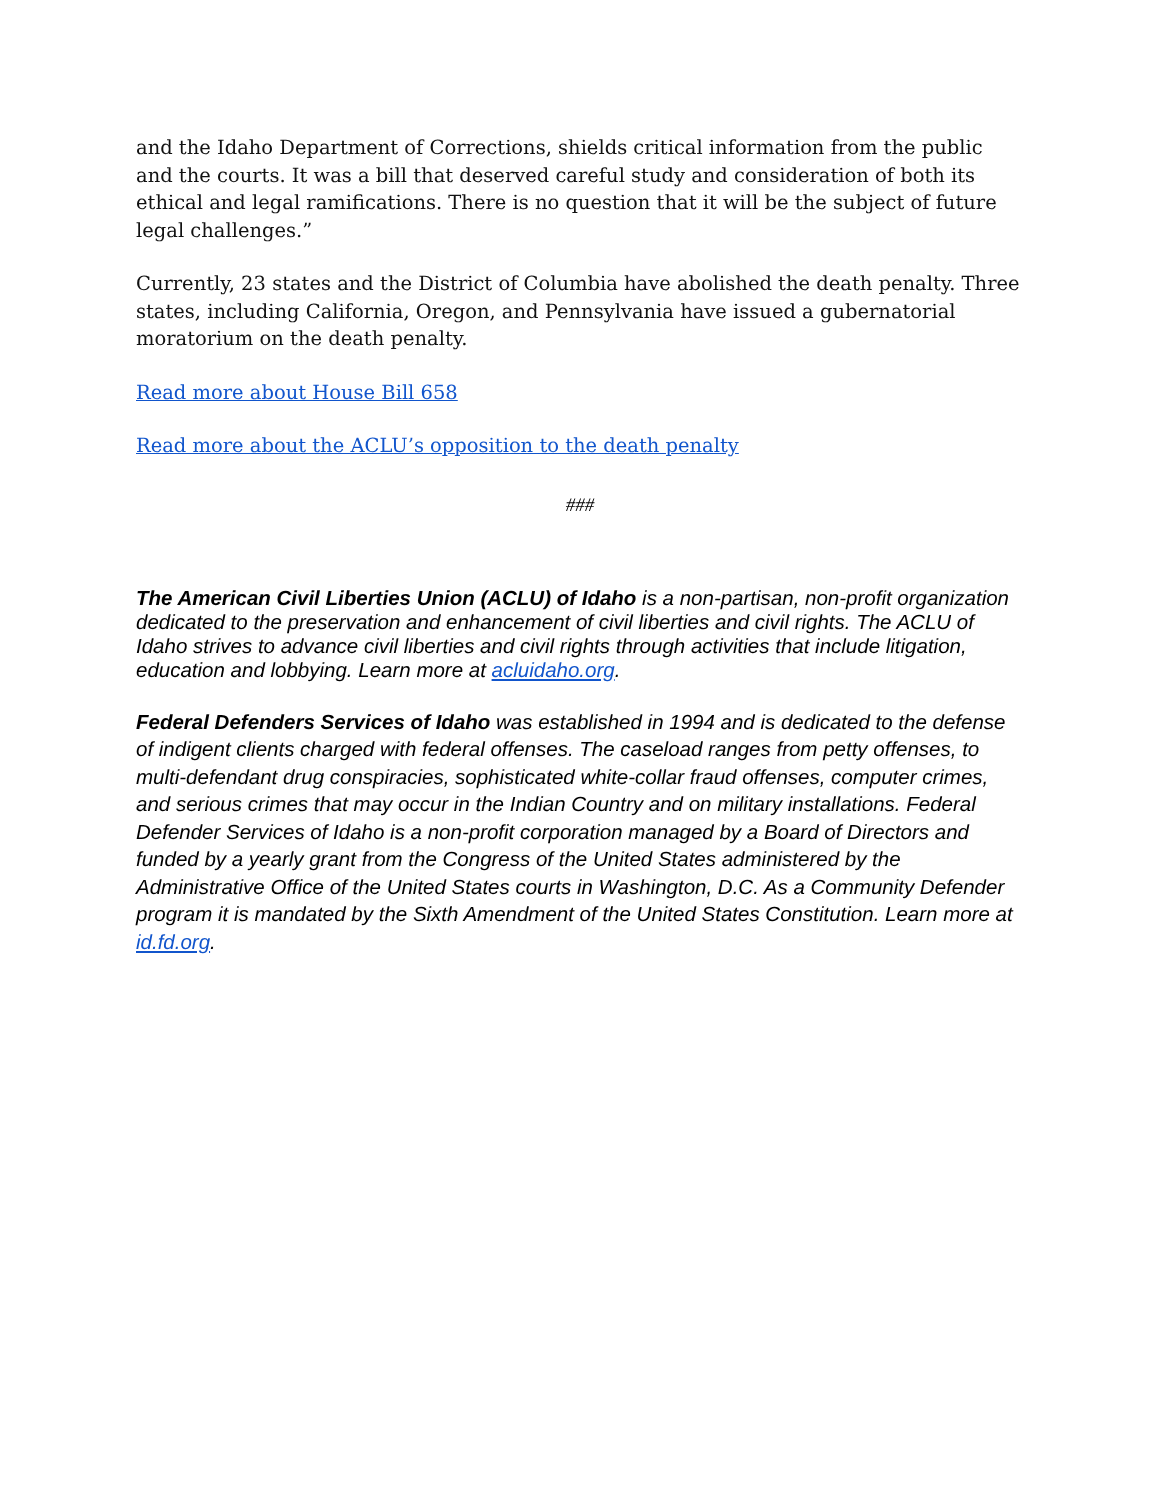and the Idaho Department of Corrections, shields critical information from the public and the courts. It was a bill that deserved careful study and consideration of both its ethical and legal ramifications. There is no question that it will be the subject of future legal challenges.”
Currently, 23 states and the District of Columbia have abolished the death penalty. Three states, including California, Oregon, and Pennsylvania have issued a gubernatorial moratorium on the death penalty.
Read more about House Bill 658
Read more about the ACLU’s opposition to the death penalty
###
The American Civil Liberties Union (ACLU) of Idaho is a non-partisan, non-profit organization dedicated to the preservation and enhancement of civil liberties and civil rights. The ACLU of Idaho strives to advance civil liberties and civil rights through activities that include litigation, education and lobbying. Learn more at acluidaho.org.
Federal Defenders Services of Idaho was established in 1994 and is dedicated to the defense of indigent clients charged with federal offenses. The caseload ranges from petty offenses, to multi-defendant drug conspiracies, sophisticated white-collar fraud offenses, computer crimes, and serious crimes that may occur in the Indian Country and on military installations. Federal Defender Services of Idaho is a non-profit corporation managed by a Board of Directors and funded by a yearly grant from the Congress of the United States administered by the Administrative Office of the United States courts in Washington, D.C. As a Community Defender program it is mandated by the Sixth Amendment of the United States Constitution. Learn more at id.fd.org.